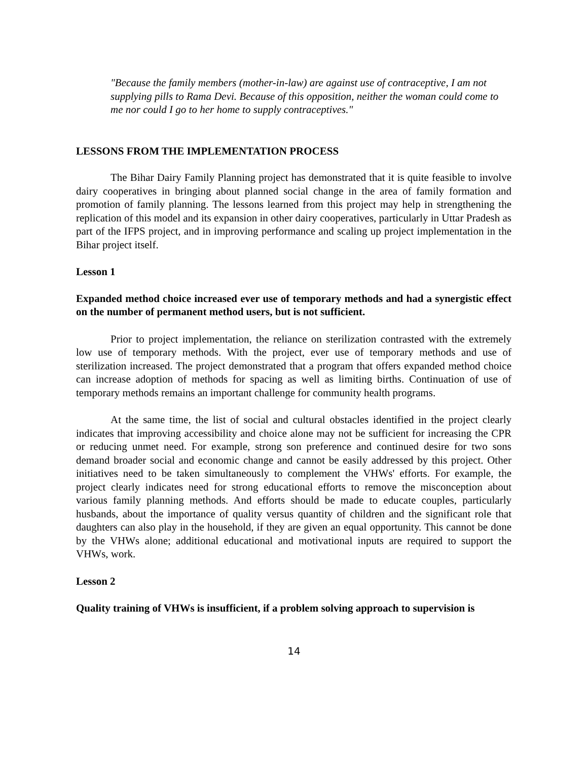"Because the family members (mother-in-law) are against use of contraceptive, I am not supplying pills to Rama Devi. Because of this opposition, neither the woman could come to me nor could I go to her home to supply contraceptives."
LESSONS FROM THE IMPLEMENTATION PROCESS
The Bihar Dairy Family Planning project has demonstrated that it is quite feasible to involve dairy cooperatives in bringing about planned social change in the area of family formation and promotion of family planning. The lessons learned from this project may help in strengthening the replication of this model and its expansion in other dairy cooperatives, particularly in Uttar Pradesh as part of the IFPS project, and in improving performance and scaling up project implementation in the Bihar project itself.
Lesson 1
Expanded method choice increased ever use of temporary methods and had a synergistic effect on the number of permanent method users, but is not sufficient.
Prior to project implementation, the reliance on sterilization contrasted with the extremely low use of temporary methods. With the project, ever use of temporary methods and use of sterilization increased. The project demonstrated that a program that offers expanded method choice can increase adoption of methods for spacing as well as limiting births. Continuation of use of temporary methods remains an important challenge for community health programs.
At the same time, the list of social and cultural obstacles identified in the project clearly indicates that improving accessibility and choice alone may not be sufficient for increasing the CPR or reducing unmet need. For example, strong son preference and continued desire for two sons demand broader social and economic change and cannot be easily addressed by this project. Other initiatives need to be taken simultaneously to complement the VHWs' efforts. For example, the project clearly indicates need for strong educational efforts to remove the misconception about various family planning methods. And efforts should be made to educate couples, particularly husbands, about the importance of quality versus quantity of children and the significant role that daughters can also play in the household, if they are given an equal opportunity. This cannot be done by the VHWs alone; additional educational and motivational inputs are required to support the VHWs, work.
Lesson 2
Quality training of VHWs is insufficient, if a problem solving approach to supervision is
14